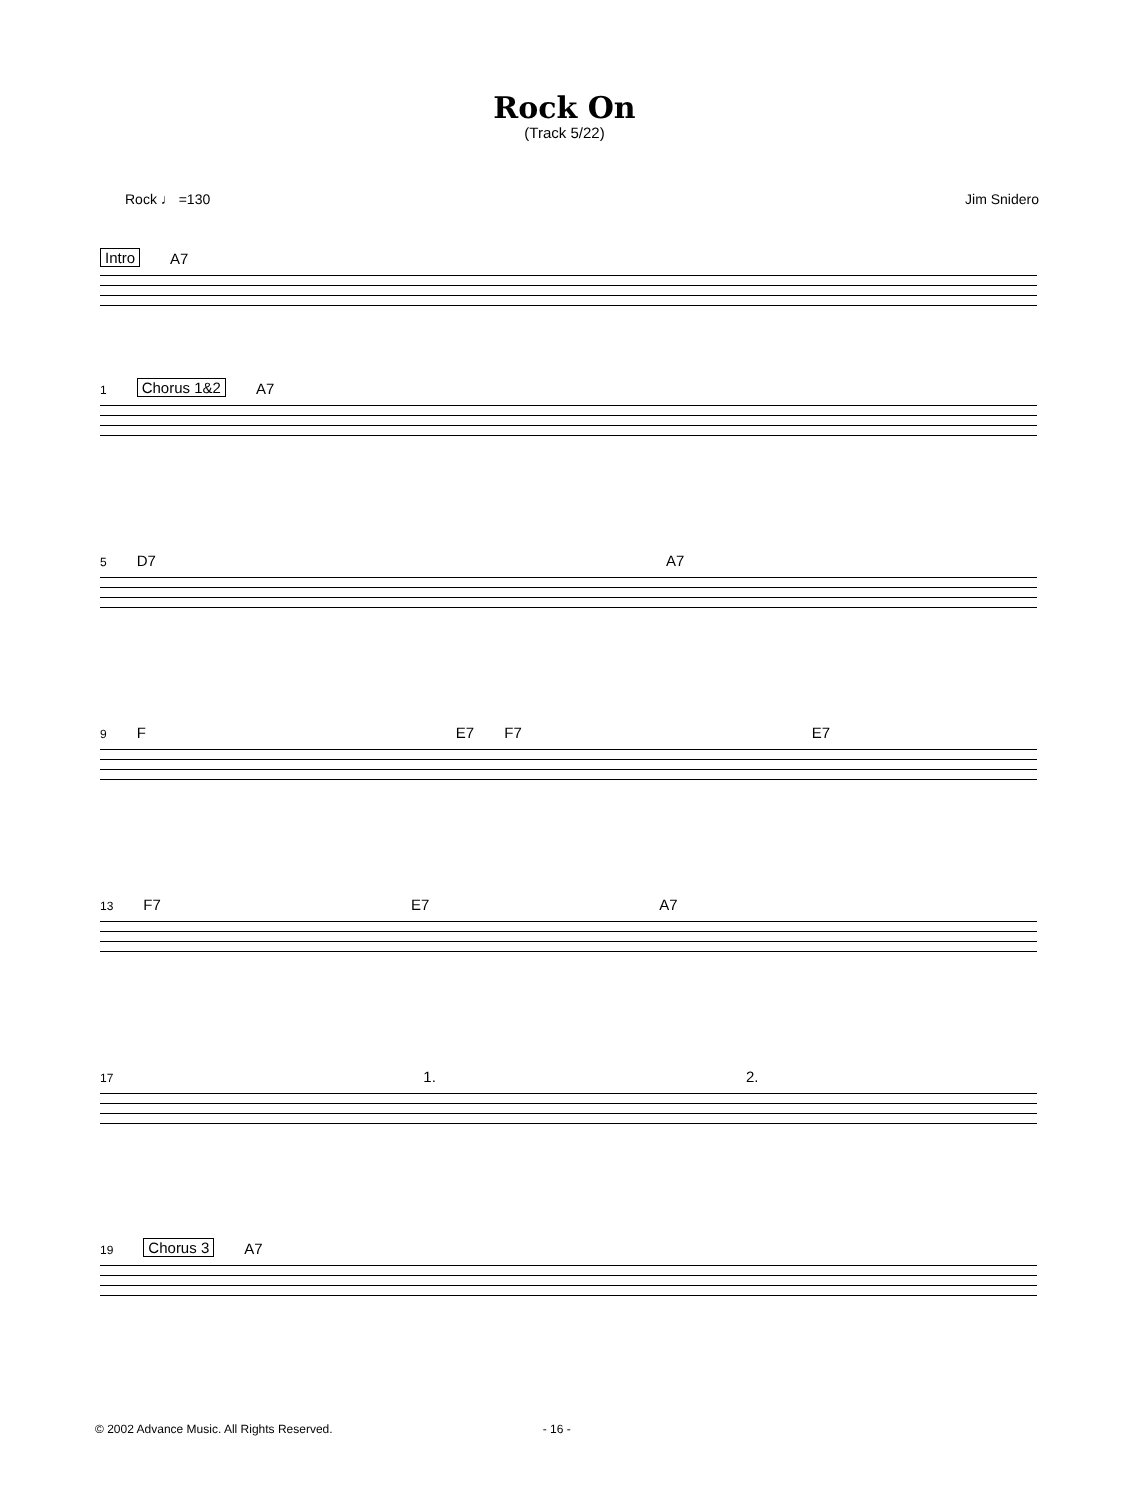Rock On
(Track 5/22)
Rock ♩ =130 Jim Snidero
Intro A7
1 Chorus 1&2 A7
5 D7 A7
9 F E7 F7 E7
13 F7 E7 A7
17 1. 2.
19 Chorus 3 A7
© 2002 Advance Music. All Rights Reserved. - 16 -